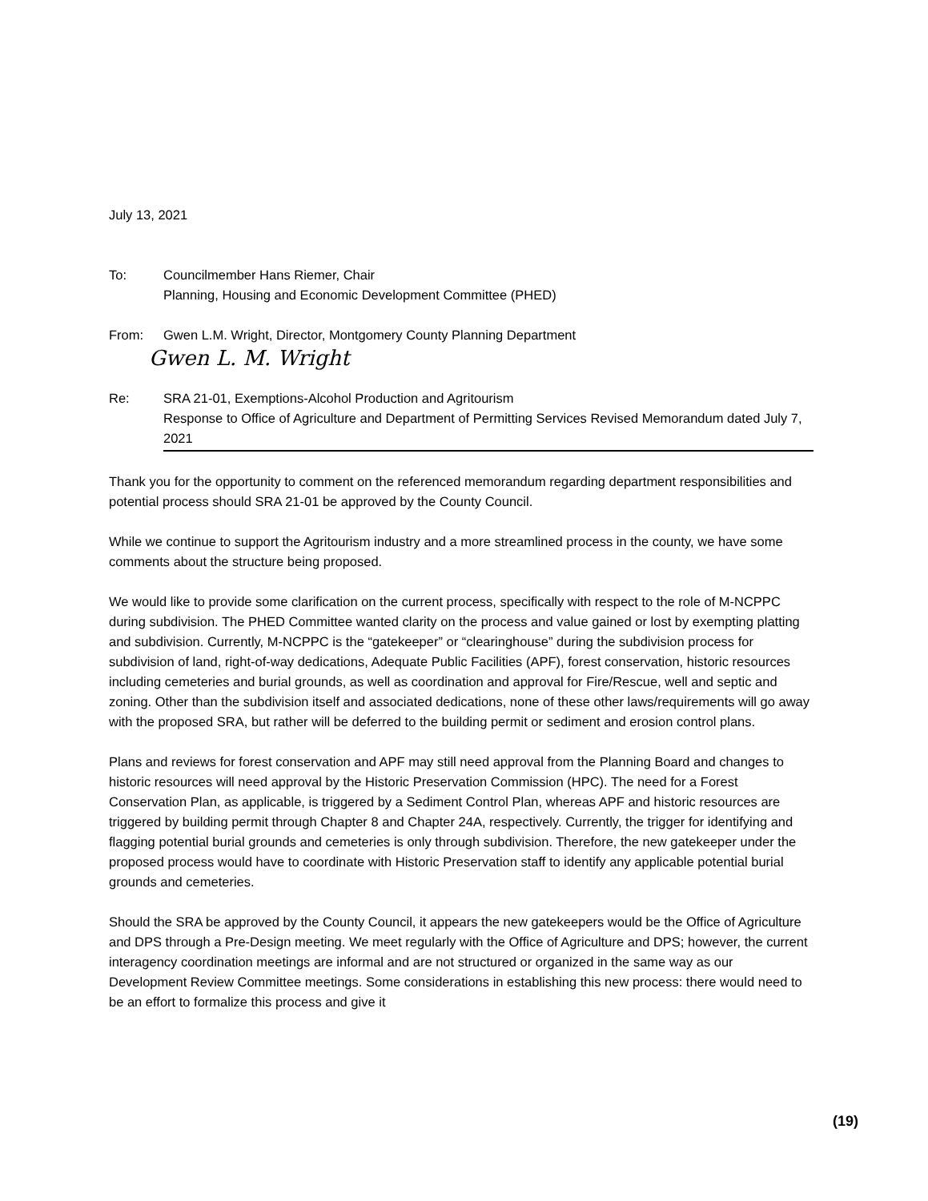July 13, 2021
To: Councilmember Hans Riemer, Chair
Planning, Housing and Economic Development Committee (PHED)
From: Gwen L.M. Wright, Director, Montgomery County Planning Department
Gwen L. M. Wright
Re: SRA 21-01, Exemptions-Alcohol Production and Agritourism
Response to Office of Agriculture and Department of Permitting Services Revised Memorandum dated July 7, 2021
Thank you for the opportunity to comment on the referenced memorandum regarding department responsibilities and potential process should SRA 21-01 be approved by the County Council.
While we continue to support the Agritourism industry and a more streamlined process in the county, we have some comments about the structure being proposed.
We would like to provide some clarification on the current process, specifically with respect to the role of M-NCPPC during subdivision. The PHED Committee wanted clarity on the process and value gained or lost by exempting platting and subdivision. Currently, M-NCPPC is the “gatekeeper” or “clearinghouse” during the subdivision process for subdivision of land, right-of-way dedications, Adequate Public Facilities (APF), forest conservation, historic resources including cemeteries and burial grounds, as well as coordination and approval for Fire/Rescue, well and septic and zoning. Other than the subdivision itself and associated dedications, none of these other laws/requirements will go away with the proposed SRA, but rather will be deferred to the building permit or sediment and erosion control plans.
Plans and reviews for forest conservation and APF may still need approval from the Planning Board and changes to historic resources will need approval by the Historic Preservation Commission (HPC). The need for a Forest Conservation Plan, as applicable, is triggered by a Sediment Control Plan, whereas APF and historic resources are triggered by building permit through Chapter 8 and Chapter 24A, respectively. Currently, the trigger for identifying and flagging potential burial grounds and cemeteries is only through subdivision. Therefore, the new gatekeeper under the proposed process would have to coordinate with Historic Preservation staff to identify any applicable potential burial grounds and cemeteries.
Should the SRA be approved by the County Council, it appears the new gatekeepers would be the Office of Agriculture and DPS through a Pre-Design meeting. We meet regularly with the Office of Agriculture and DPS; however, the current interagency coordination meetings are informal and are not structured or organized in the same way as our Development Review Committee meetings. Some considerations in establishing this new process: there would need to be an effort to formalize this process and give it
(19)